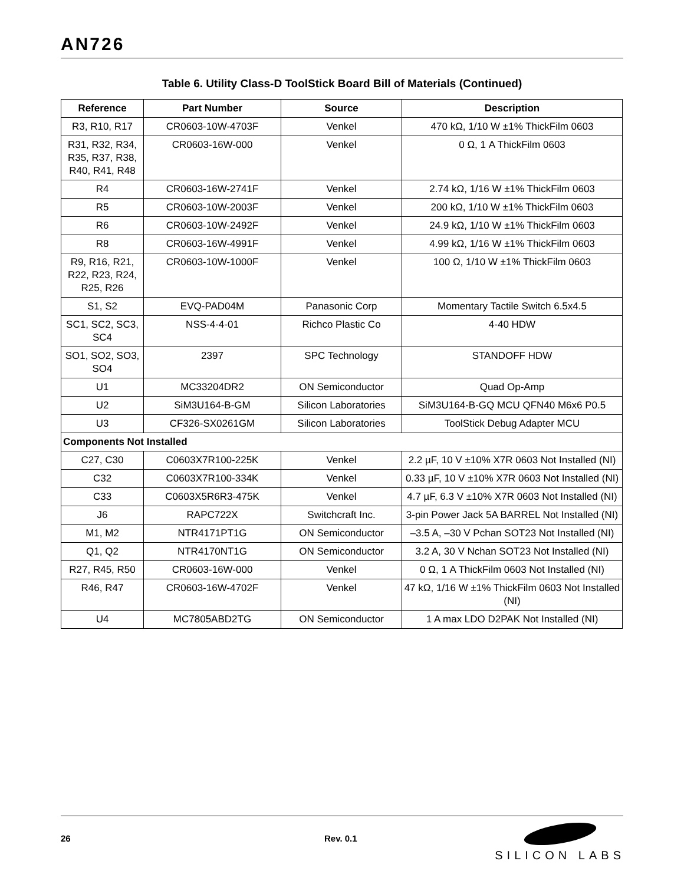AN726
Table 6. Utility Class-D ToolStick Board Bill of Materials (Continued)
| Reference | Part Number | Source | Description |
| --- | --- | --- | --- |
| R3, R10, R17 | CR0603-10W-4703F | Venkel | 470 kΩ, 1/10 W ±1% ThickFilm 0603 |
| R31, R32, R34, R35, R37, R38, R40, R41, R48 | CR0603-16W-000 | Venkel | 0 Ω, 1 A ThickFilm 0603 |
| R4 | CR0603-16W-2741F | Venkel | 2.74 kΩ, 1/16 W ±1% ThickFilm 0603 |
| R5 | CR0603-10W-2003F | Venkel | 200 kΩ, 1/10 W ±1% ThickFilm 0603 |
| R6 | CR0603-10W-2492F | Venkel | 24.9 kΩ, 1/10 W ±1% ThickFilm 0603 |
| R8 | CR0603-16W-4991F | Venkel | 4.99 kΩ, 1/16 W ±1% ThickFilm 0603 |
| R9, R16, R21, R22, R23, R24, R25, R26 | CR0603-10W-1000F | Venkel | 100 Ω, 1/10 W ±1% ThickFilm 0603 |
| S1, S2 | EVQ-PAD04M | Panasonic Corp | Momentary Tactile Switch 6.5x4.5 |
| SC1, SC2, SC3, SC4 | NSS-4-4-01 | Richco Plastic Co | 4-40 HDW |
| SO1, SO2, SO3, SO4 | 2397 | SPC Technology | STANDOFF HDW |
| U1 | MC33204DR2 | ON Semiconductor | Quad Op-Amp |
| U2 | SiM3U164-B-GM | Silicon Laboratories | SiM3U164-B-GQ MCU QFN40 M6x6 P0.5 |
| U3 | CF326-SX0261GM | Silicon Laboratories | ToolStick Debug Adapter MCU |
| Components Not Installed | | | |
| C27, C30 | C0603X7R100-225K | Venkel | 2.2 µF, 10 V ±10% X7R 0603 Not Installed (NI) |
| C32 | C0603X7R100-334K | Venkel | 0.33 µF, 10 V ±10% X7R 0603 Not Installed (NI) |
| C33 | C0603X5R6R3-475K | Venkel | 4.7 µF, 6.3 V ±10% X7R 0603 Not Installed (NI) |
| J6 | RAPC722X | Switchcraft Inc. | 3-pin Power Jack 5A BARREL Not Installed (NI) |
| M1, M2 | NTR4171PT1G | ON Semiconductor | –3.5 A, –30 V Pchan SOT23 Not Installed (NI) |
| Q1, Q2 | NTR4170NT1G | ON Semiconductor | 3.2 A, 30 V Nchan SOT23 Not Installed (NI) |
| R27, R45, R50 | CR0603-16W-000 | Venkel | 0 Ω, 1 A ThickFilm 0603 Not Installed (NI) |
| R46, R47 | CR0603-16W-4702F | Venkel | 47 kΩ, 1/16 W ±1% ThickFilm 0603 Not Installed (NI) |
| U4 | MC7805ABD2TG | ON Semiconductor | 1 A max LDO D2PAK Not Installed (NI) |
26 Rev. 0.1
SILICON LABS